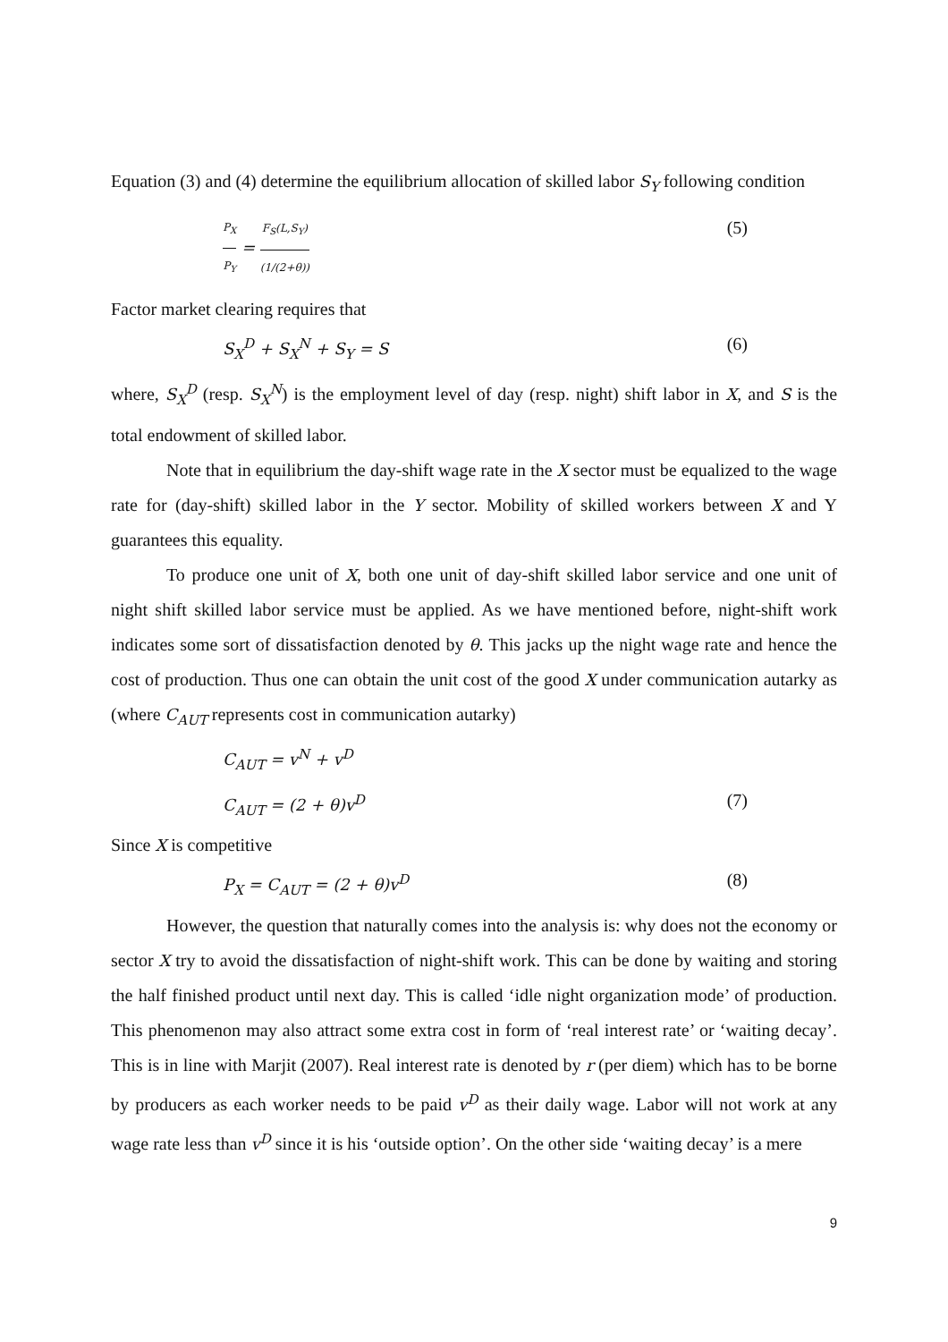Equation (3) and (4) determine the equilibrium allocation of skilled labor S<sub>Y</sub> following condition
P<sub>X</sub> P<sub>Y</sub> = F<sub>S</sub>(L,S<sub>Y</sub>) (1/(2+θ)) (5)
Factor market clearing requires that
S<sub>X</sub><sup>D</sup> + S<sub>X</sub><sup>N</sup> + S<sub>Y</sub> = S (6)
where, S<sub>X</sub><sup>D</sup> (resp. S<sub>X</sub><sup>N</sup>) is the employment level of day (resp. night) shift labor in X, and S is the total endowment of skilled labor.
Note that in equilibrium the day-shift wage rate in the X sector must be equalized to the wage rate for (day-shift) skilled labor in the Y sector. Mobility of skilled workers between X and Y guarantees this equality.
To produce one unit of X, both one unit of day-shift skilled labor service and one unit of night shift skilled labor service must be applied. As we have mentioned before, night-shift work indicates some sort of dissatisfaction denoted by θ. This jacks up the night wage rate and hence the cost of production. Thus one can obtain the unit cost of the good X under communication autarky as (where C<sub>AUT</sub> represents cost in communication autarky)
C<sub>AUT</sub> = v<sup>N</sup> + v<sup>D</sup>
C<sub>AUT</sub> = (2 + θ)v<sup>D</sup> (7)
Since X is competitive
P<sub>X</sub> = C<sub>AUT</sub> = (2 + θ)v<sup>D</sup> (8)
However, the question that naturally comes into the analysis is: why does not the economy or sector X try to avoid the dissatisfaction of night-shift work. This can be done by waiting and storing the half finished product until next day. This is called ‘idle night organization mode’ of production. This phenomenon may also attract some extra cost in form of ‘real interest rate’ or ‘waiting decay’. This is in line with Marjit (2007). Real interest rate is denoted by r (per diem) which has to be borne by producers as each worker needs to be paid v<sup>D</sup> as their daily wage. Labor will not work at any wage rate less than v<sup>D</sup> since it is his ‘outside option’. On the other side ‘waiting decay’ is a mere
9